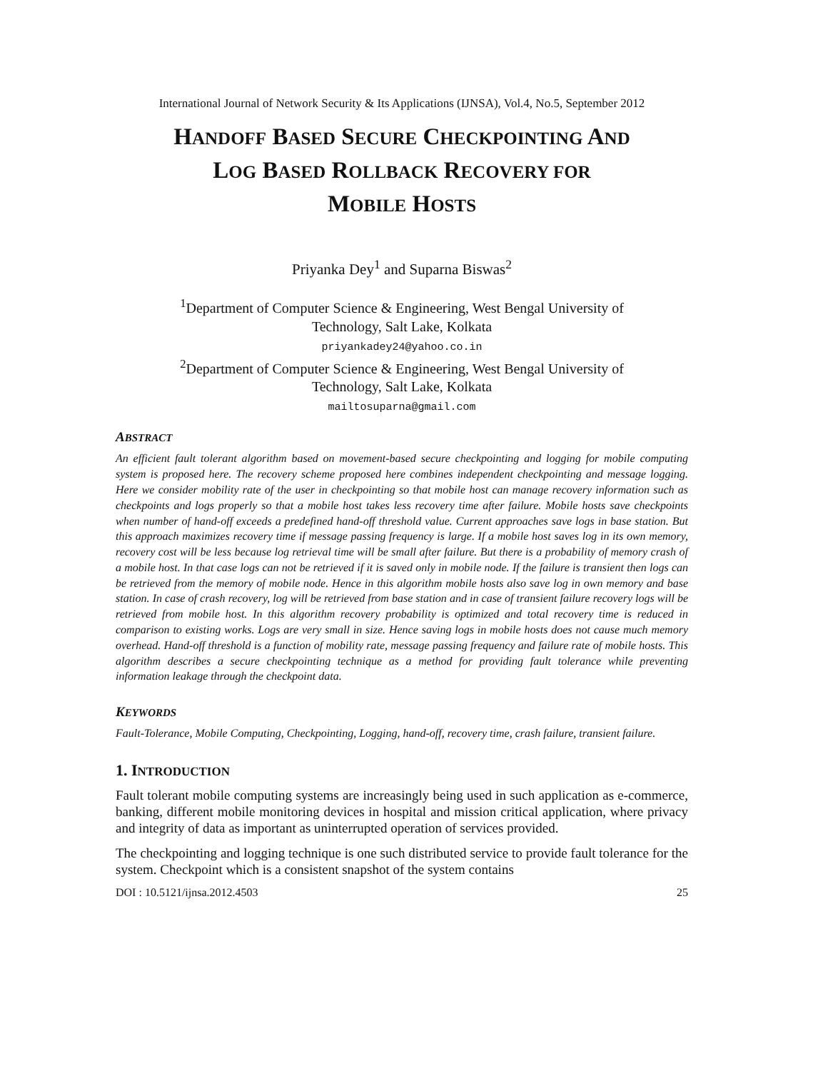International Journal of Network Security & Its Applications (IJNSA), Vol.4, No.5, September 2012
HANDOFF BASED SECURE CHECKPOINTING AND
LOG BASED ROLLBACK RECOVERY FOR
MOBILE HOSTS
Priyanka Dey<sup>1</sup> and Suparna Biswas<sup>2</sup>
<sup>1</sup> Department of Computer Science & Engineering, West Bengal University of
Technology, Salt Lake, Kolkata
priyankadey24@yahoo.co.in
<sup>2</sup> Department of Computer Science & Engineering, West Bengal University of
Technology, Salt Lake, Kolkata
mailtosuparna@gmail.com
ABSTRACT
An efficient fault tolerant algorithm based on movement-based secure checkpointing and logging for mobile computing system is proposed here. The recovery scheme proposed here combines independent checkpointing and message logging. Here we consider mobility rate of the user in checkpointing so that mobile host can manage recovery information such as checkpoints and logs properly so that a mobile host takes less recovery time after failure. Mobile hosts save checkpoints when number of hand-off exceeds a predefined hand-off threshold value. Current approaches save logs in base station. But this approach maximizes recovery time if message passing frequency is large. If a mobile host saves log in its own memory, recovery cost will be less because log retrieval time will be small after failure. But there is a probability of memory crash of a mobile host. In that case logs can not be retrieved if it is saved only in mobile node. If the failure is transient then logs can be retrieved from the memory of mobile node. Hence in this algorithm mobile hosts also save log in own memory and base station. In case of crash recovery, log will be retrieved from base station and in case of transient failure recovery logs will be retrieved from mobile host. In this algorithm recovery probability is optimized and total recovery time is reduced in comparison to existing works. Logs are very small in size. Hence saving logs in mobile hosts does not cause much memory overhead. Hand-off threshold is a function of mobility rate, message passing frequency and failure rate of mobile hosts. This algorithm describes a secure checkpointing technique as a method for providing fault tolerance while preventing information leakage through the checkpoint data.
KEYWORDS
Fault-Tolerance, Mobile Computing, Checkpointing, Logging, hand-off, recovery time, crash failure, transient failure.
1. INTRODUCTION
Fault tolerant mobile computing systems are increasingly being used in such application as e-commerce, banking, different mobile monitoring devices in hospital and mission critical application, where privacy and integrity of data as important as uninterrupted operation of services provided.
The checkpointing and logging technique is one such distributed service to provide fault tolerance for the system. Checkpoint which is a consistent snapshot of the system contains
DOI : 10.5121/ijnsa.2012.4503 25